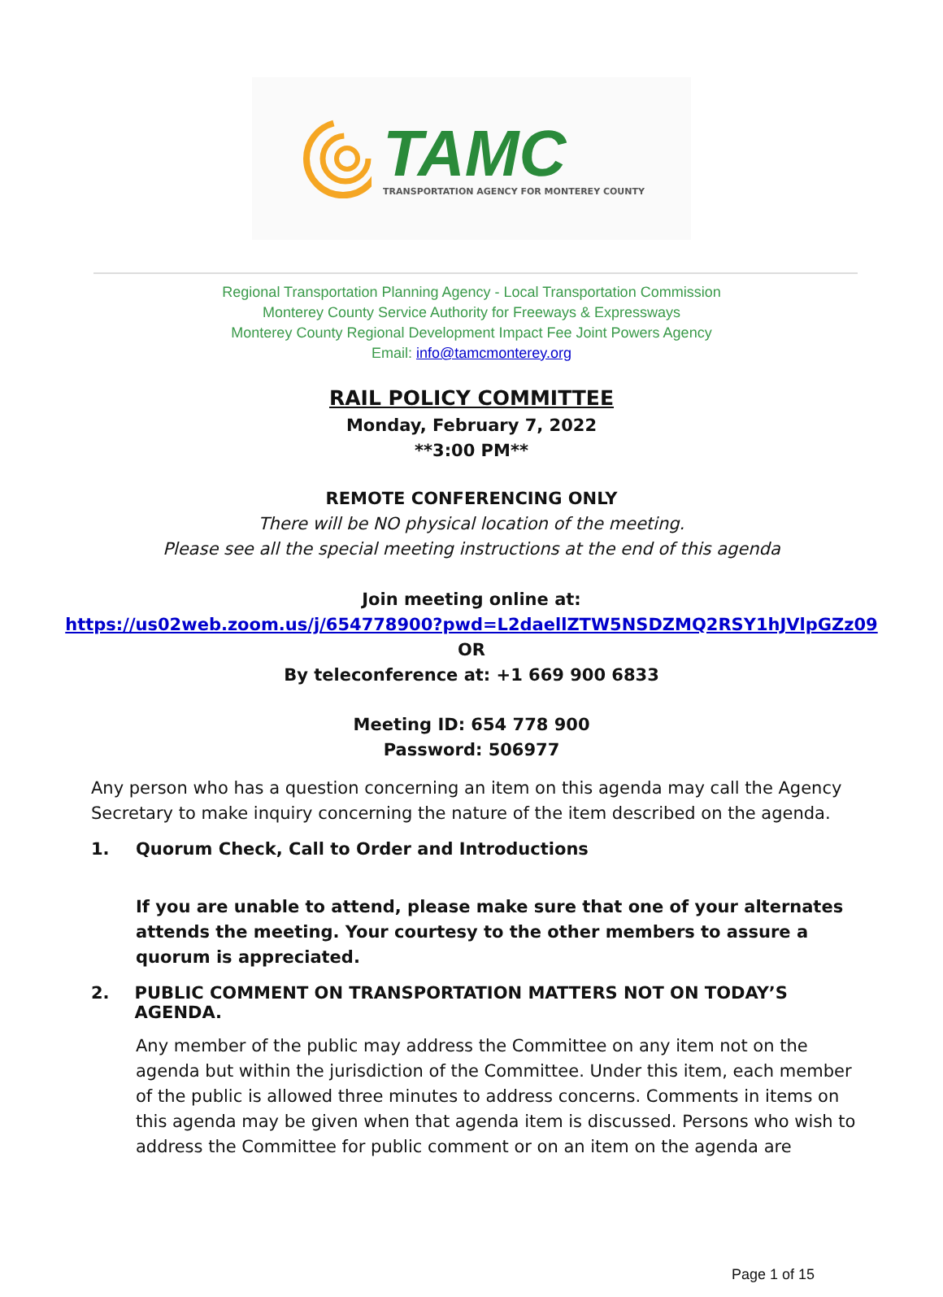TAMC
TRANSPORTATION AGENCY FOR MONTEREY COUNTY
Regional Transportation Planning Agency - Local Transportation Commission
Monterey County Service Authority for Freeways & Expressways
Monterey County Regional Development Impact Fee Joint Powers Agency
Email: info@tamcmonterey.org
RAIL POLICY COMMITTEE
Monday, February 7, 2022
**3:00 PM**
REMOTE CONFERENCING ONLY
There will be NO physical location of the meeting.
Please see all the special meeting instructions at the end of this agenda
Join meeting online at:
https://us02web.zoom.us/j/654778900?pwd=L2daellZTW5NSDZMQ2RSY1hJVlpGZz09
OR
By teleconference at: +1 669 900 6833
Meeting ID: 654 778 900
Password: 506977
Any person who has a question concerning an item on this agenda may call the Agency Secretary to make inquiry concerning the nature of the item described on the agenda.
1. Quorum Check, Call to Order and Introductions
If you are unable to attend, please make sure that one of your alternates attends the meeting. Your courtesy to the other members to assure a quorum is appreciated.
2. PUBLIC COMMENT ON TRANSPORTATION MATTERS NOT ON TODAY’S AGENDA.
Any member of the public may address the Committee on any item not on the agenda but within the jurisdiction of the Committee. Under this item, each member of the public is allowed three minutes to address concerns. Comments in items on this agenda may be given when that agenda item is discussed. Persons who wish to address the Committee for public comment or on an item on the agenda are
Page 1 of 15